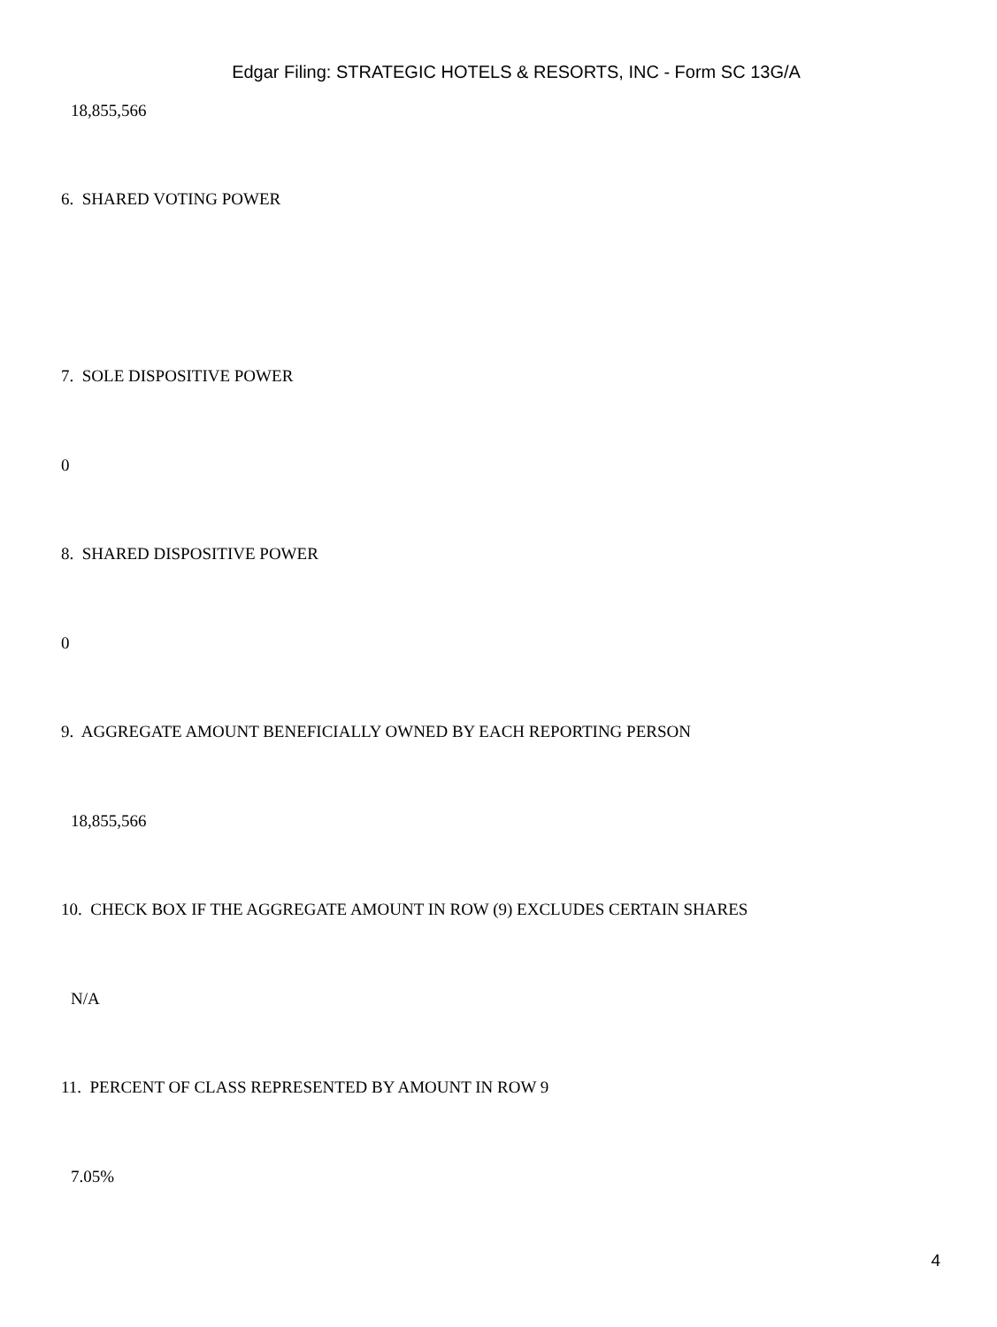Edgar Filing: STRATEGIC HOTELS & RESORTS, INC - Form SC 13G/A
18,855,566
6. SHARED VOTING POWER
7. SOLE DISPOSITIVE POWER
0
8. SHARED DISPOSITIVE POWER
0
9. AGGREGATE AMOUNT BENEFICIALLY OWNED BY EACH REPORTING PERSON
18,855,566
10. CHECK BOX IF THE AGGREGATE AMOUNT IN ROW (9) EXCLUDES CERTAIN SHARES
N/A
11. PERCENT OF CLASS REPRESENTED BY AMOUNT IN ROW 9
7.05%
4